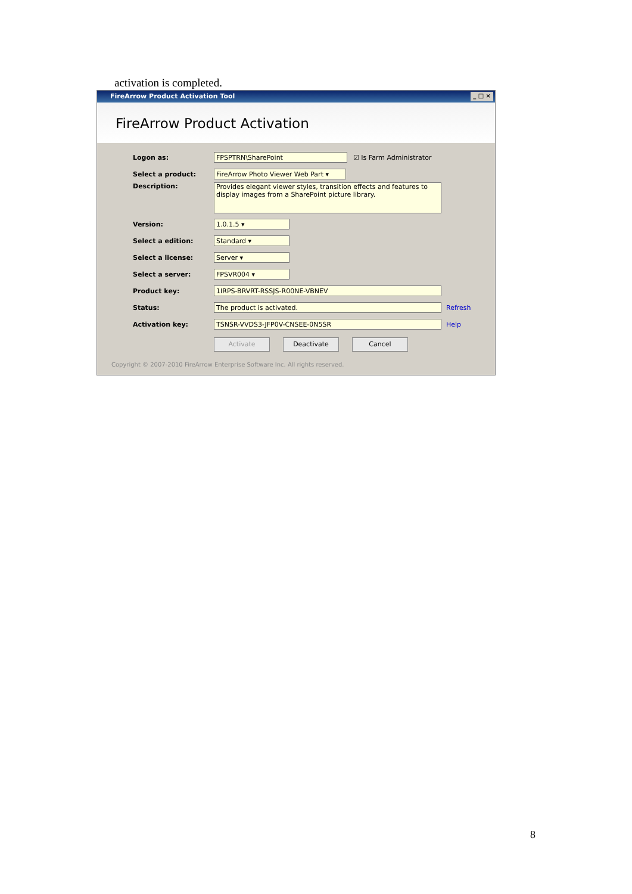activation is completed.
FireArrow Product Activation Tool _ □ ×
FireArrow Product Activation
Logon as: FPSPTRN\SharePoint ☑ Is Farm Administrator
Select a product: FireArrow Photo Viewer Web Part ▾
Description: Provides elegant viewer styles, transition effects and features to display images from a SharePoint picture library.
Version: 1.0.1.5 ▾
Select a edition: Standard ▾
Select a license: Server ▾
Select a server: FPSVR004 ▾
Product key: 1IRPS-BRVRT-RSSJS-R00NE-VBNEV
Status: The product is activated. Refresh
Activation key: TSNSR-VVDS3-JFP0V-CNSEE-0N5SR Help
Activate Deactivate Cancel
Copyright © 2007-2010 FireArrow Enterprise Software Inc. All rights reserved.
8